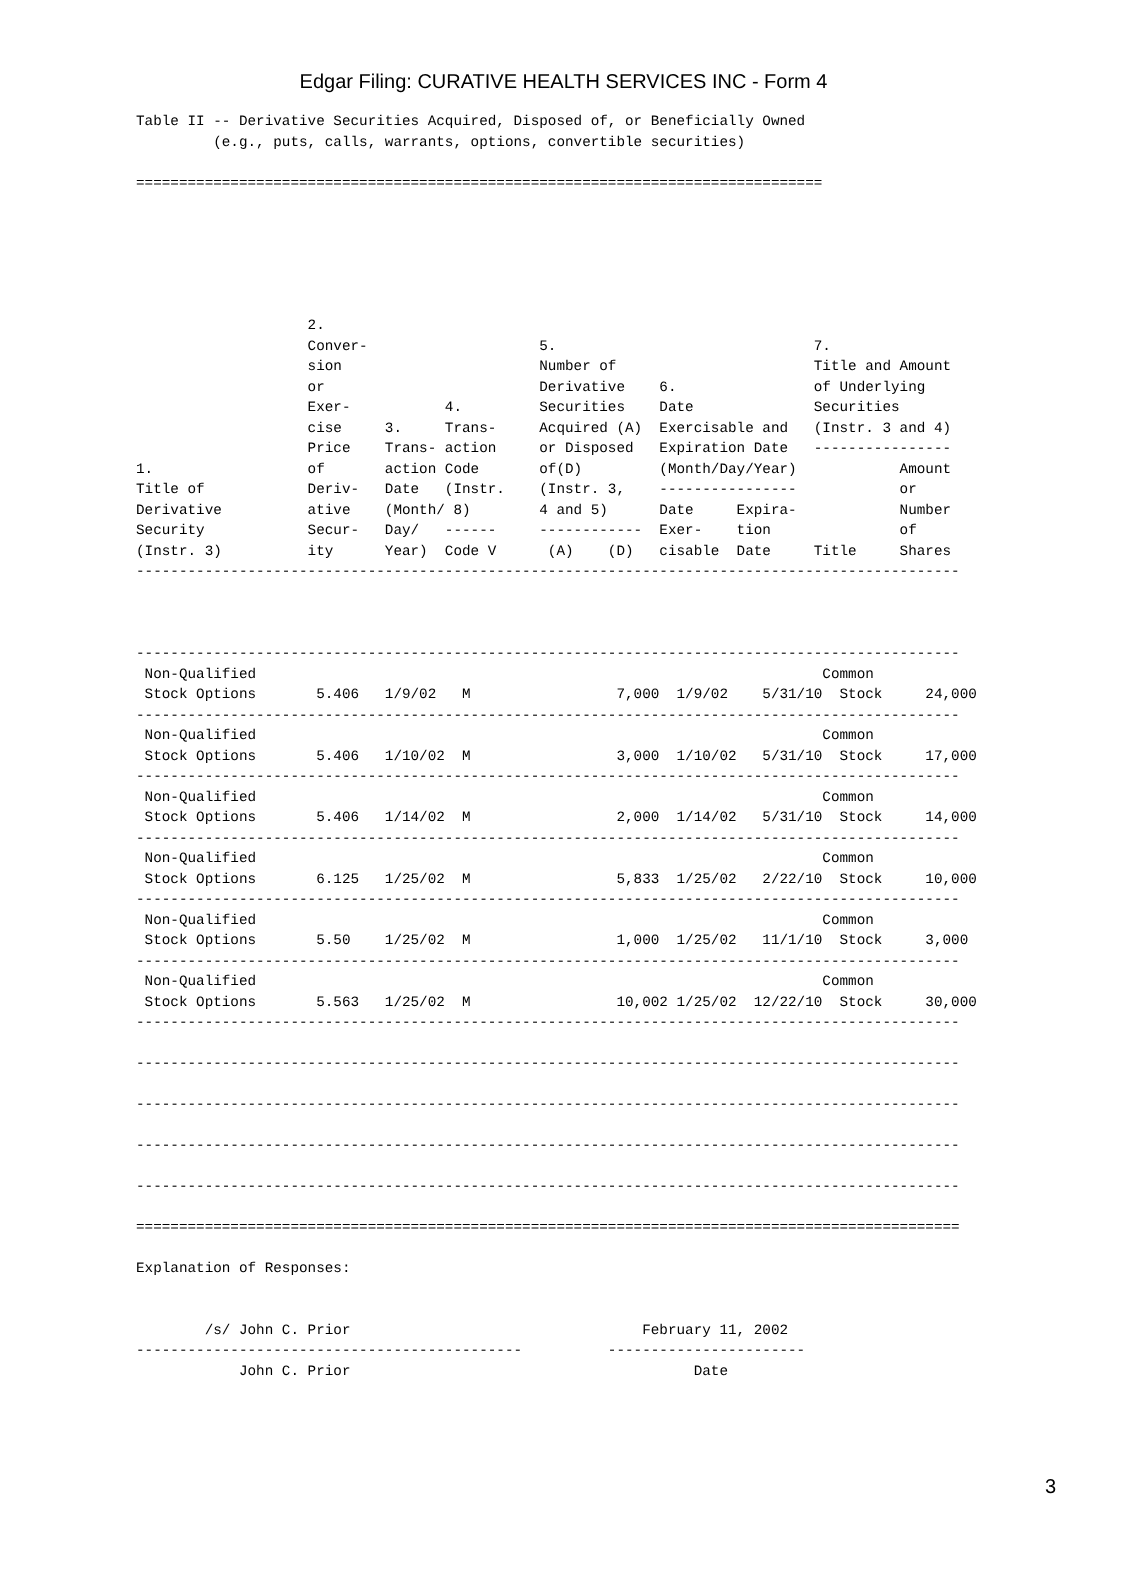Edgar Filing: CURATIVE HEALTH SERVICES INC - Form 4
Table II -- Derivative Securities Acquired, Disposed of, or Beneficially Owned
         (e.g., puts, calls, warrants, options, convertible securities)

================================================================================
                    2.
                    Conver-                    5.                              7.
                    sion                       Number of                       Title and Amount
                    or                         Derivative    6.                of Underlying
                    Exer-           4.         Securities    Date              Securities
                    cise     3.     Trans-     Acquired (A)  Exercisable and   (Instr. 3 and 4)
                    Price    Trans- action     or Disposed   Expiration Date   ----------------
1.                  of       action Code       of(D)         (Month/Day/Year)            Amount
Title of            Deriv-   Date   (Instr.    (Instr. 3,    ----------------            or
Derivative          ative    (Month/ 8)        4 and 5)      Date     Expira-            Number
Security            Secur-   Day/   ------     ------------  Exer-    tion               of
(Instr. 3)          ity      Year)  Code V      (A)    (D)   cisable  Date     Title     Shares
------------------------------------------------------------------------------------------------



------------------------------------------------------------------------------------------------
 Non-Qualified                                                                  Common
 Stock Options       5.406   1/9/02   M                 7,000  1/9/02    5/31/10  Stock     24,000
------------------------------------------------------------------------------------------------
 Non-Qualified                                                                  Common
 Stock Options       5.406   1/10/02  M                 3,000  1/10/02   5/31/10  Stock     17,000
------------------------------------------------------------------------------------------------
 Non-Qualified                                                                  Common
 Stock Options       5.406   1/14/02  M                 2,000  1/14/02   5/31/10  Stock     14,000
------------------------------------------------------------------------------------------------
 Non-Qualified                                                                  Common
 Stock Options       6.125   1/25/02  M                 5,833  1/25/02   2/22/10  Stock     10,000
------------------------------------------------------------------------------------------------
 Non-Qualified                                                                  Common
 Stock Options       5.50    1/25/02  M                 1,000  1/25/02   11/1/10  Stock     3,000
------------------------------------------------------------------------------------------------
 Non-Qualified                                                                  Common
 Stock Options       5.563   1/25/02  M                 10,002 1/25/02  12/22/10  Stock     30,000
------------------------------------------------------------------------------------------------

------------------------------------------------------------------------------------------------

------------------------------------------------------------------------------------------------

------------------------------------------------------------------------------------------------

------------------------------------------------------------------------------------------------

================================================================================================

Explanation of Responses:


        /s/ John C. Prior                                  February 11, 2002
---------------------------------------------          -----------------------
            John C. Prior                                        Date
3